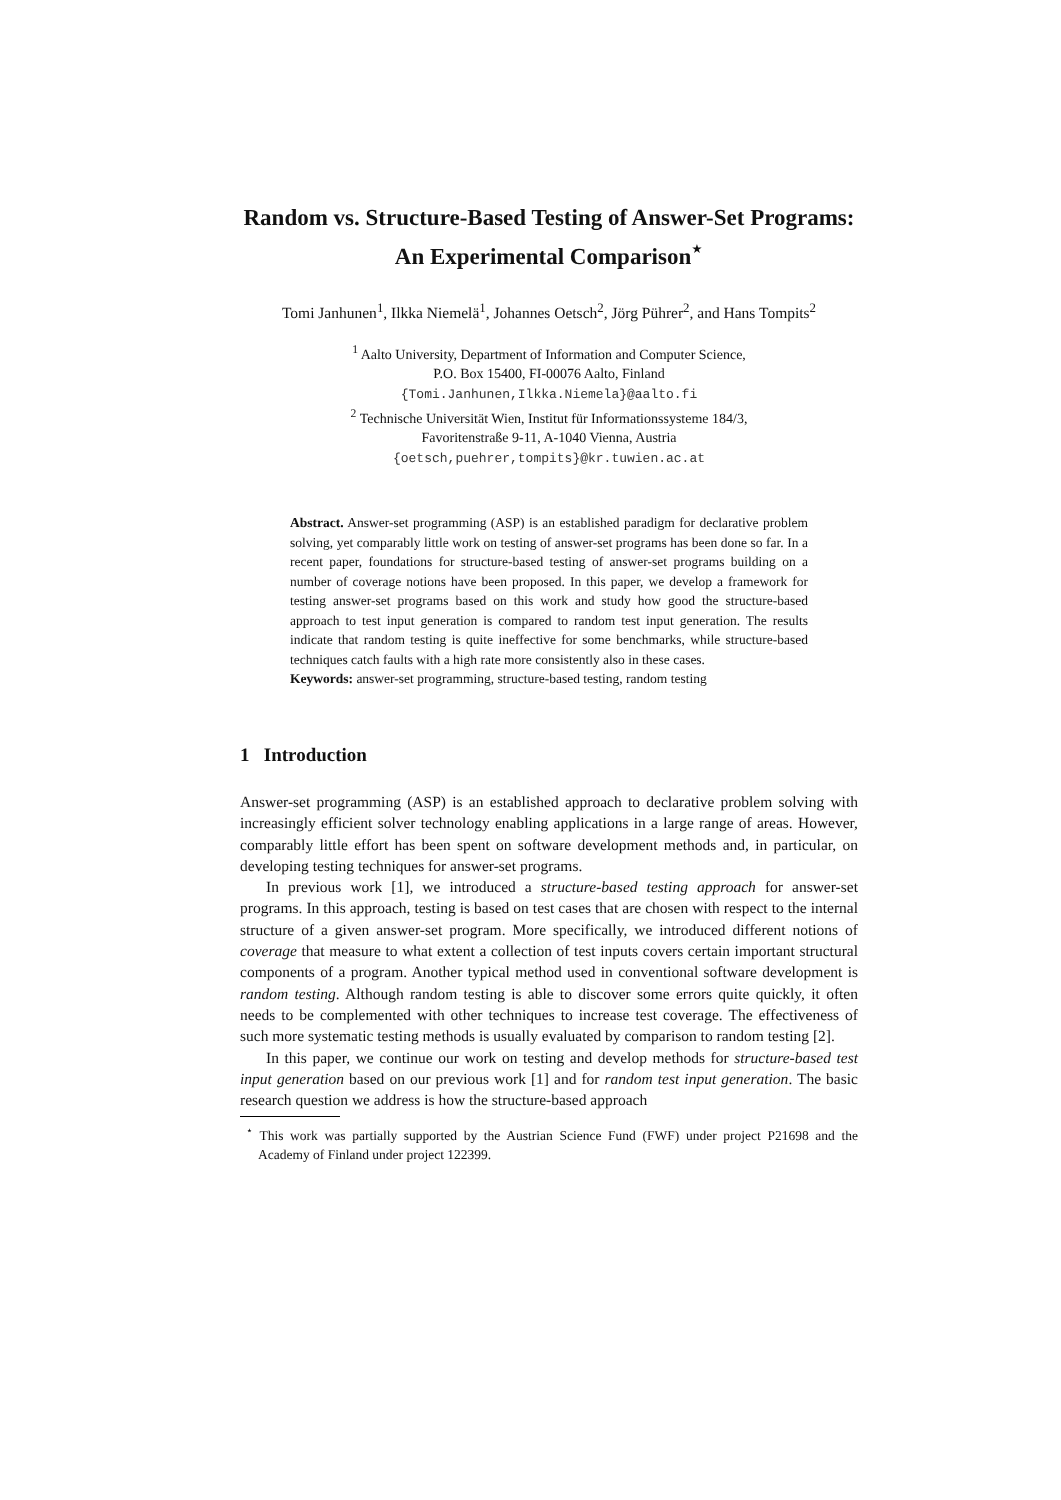Random vs. Structure-Based Testing of Answer-Set Programs: An Experimental Comparison<sup>⋆</sup>
Tomi Janhunen<sup>1</sup>, Ilkka Niemelä<sup>1</sup>, Johannes Oetsch<sup>2</sup>, Jörg Pührer<sup>2</sup>, and Hans Tompits<sup>2</sup>
<sup>1</sup> Aalto University, Department of Information and Computer Science,
P.O. Box 15400, FI-00076 Aalto, Finland
{Tomi.Janhunen,Ilkka.Niemela}@aalto.fi
<sup>2</sup> Technische Universität Wien, Institut für Informationssysteme 184/3,
Favoritenstraße 9-11, A-1040 Vienna, Austria
{oetsch,puehrer,tompits}@kr.tuwien.ac.at
Abstract. Answer-set programming (ASP) is an established paradigm for declarative problem solving, yet comparably little work on testing of answer-set programs has been done so far. In a recent paper, foundations for structure-based testing of answer-set programs building on a number of coverage notions have been proposed. In this paper, we develop a framework for testing answer-set programs based on this work and study how good the structure-based approach to test input generation is compared to random test input generation. The results indicate that random testing is quite ineffective for some benchmarks, while structure-based techniques catch faults with a high rate more consistently also in these cases.
Keywords: answer-set programming, structure-based testing, random testing
1 Introduction
Answer-set programming (ASP) is an established approach to declarative problem solving with increasingly efficient solver technology enabling applications in a large range of areas. However, comparably little effort has been spent on software development methods and, in particular, on developing testing techniques for answer-set programs.
In previous work [1], we introduced a structure-based testing approach for answer-set programs. In this approach, testing is based on test cases that are chosen with respect to the internal structure of a given answer-set program. More specifically, we introduced different notions of coverage that measure to what extent a collection of test inputs covers certain important structural components of a program. Another typical method used in conventional software development is random testing. Although random testing is able to discover some errors quite quickly, it often needs to be complemented with other techniques to increase test coverage. The effectiveness of such more systematic testing methods is usually evaluated by comparison to random testing [2].
In this paper, we continue our work on testing and develop methods for structure-based test input generation based on our previous work [1] and for random test input generation. The basic research question we address is how the structure-based approach
<sup>⋆</sup> This work was partially supported by the Austrian Science Fund (FWF) under project P21698 and the Academy of Finland under project 122399.